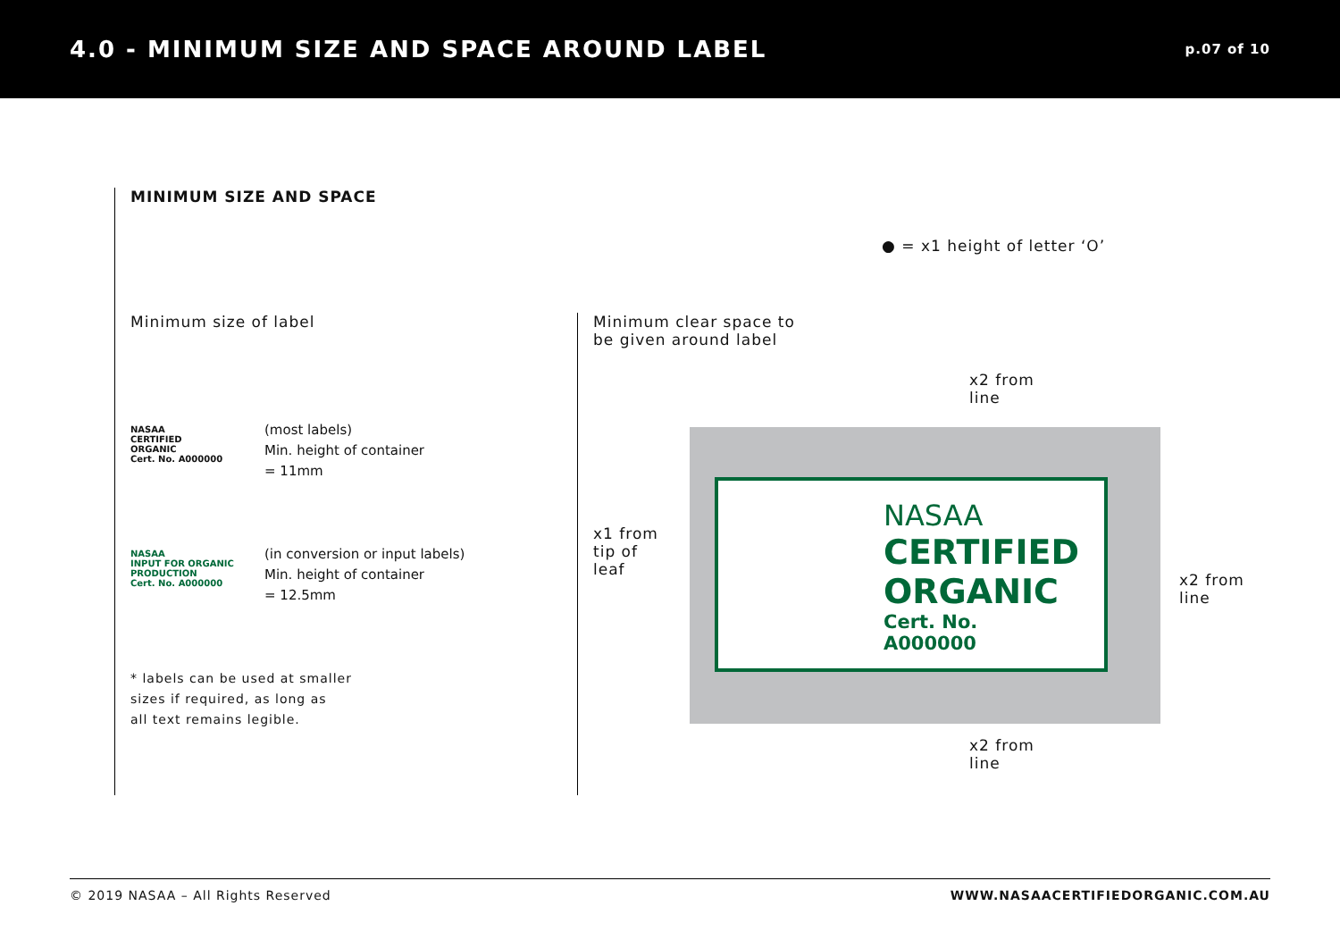4.0 - MINIMUM SIZE AND SPACE AROUND LABEL
p.07 of 10
MINIMUM SIZE AND SPACE
Minimum size of label
NASAA
CERTIFIED
ORGANIC
Cert. No. A000000
(most labels)
Min. height of container
= 11mm
NASAA
INPUT FOR ORGANIC PRODUCTION
Cert. No. A000000
(in conversion or input labels)
Min. height of container
= 12.5mm
* labels can be used at smaller
sizes if required, as long as
all text remains legible.
● = x1 height of letter ‘O’
Minimum clear space to
be given around label
x2 from
line
x1 from
tip of
leaf
x2 from
line
NASAA
CERTIFIED
ORGANIC
Cert. No.
A000000
x2 from
line
© 2019 NASAA – All Rights Reserved WWW.NASAACERTIFIEDORGANIC.COM.AU